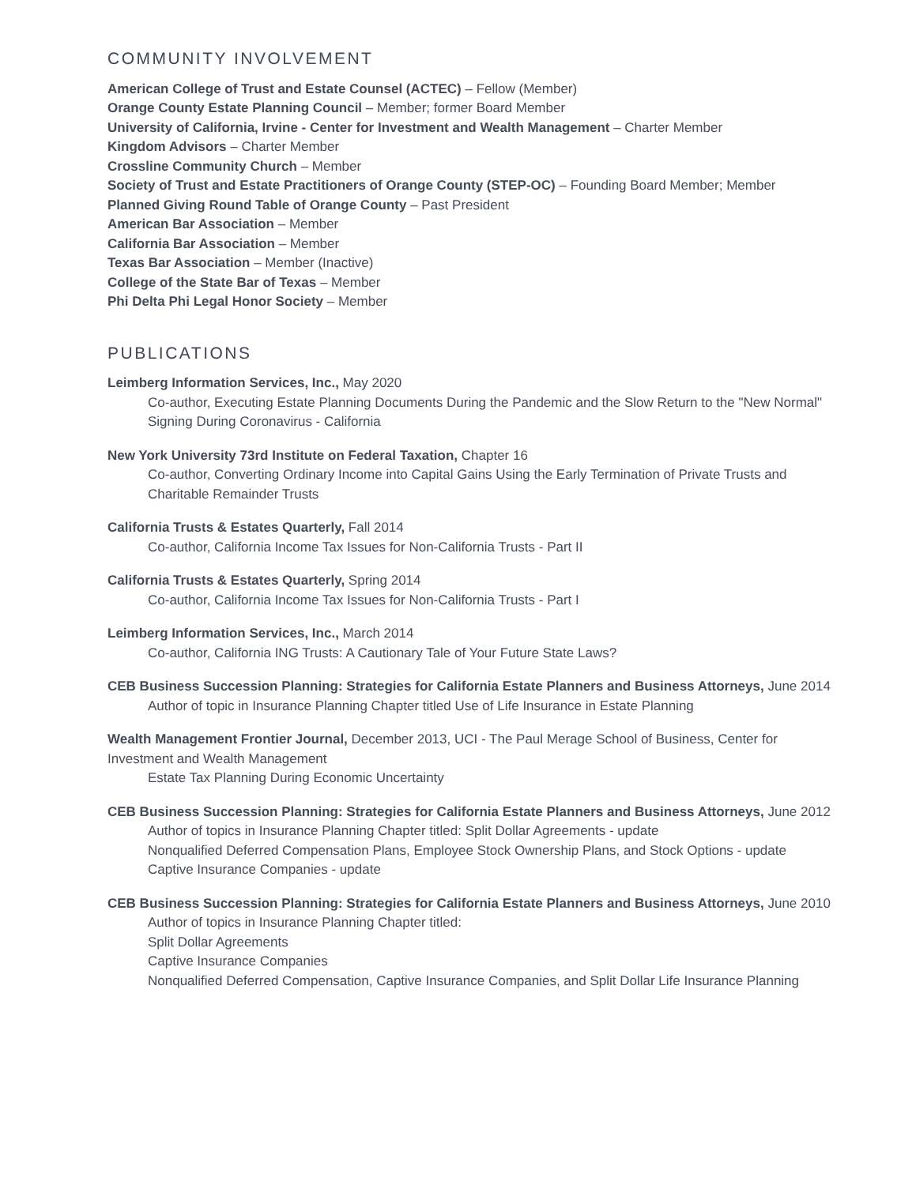COMMUNITY INVOLVEMENT
American College of Trust and Estate Counsel (ACTEC) – Fellow (Member)
Orange County Estate Planning Council – Member; former Board Member
University of California, Irvine - Center for Investment and Wealth Management – Charter Member
Kingdom Advisors – Charter Member
Crossline Community Church – Member
Society of Trust and Estate Practitioners of Orange County (STEP-OC) – Founding Board Member; Member
Planned Giving Round Table of Orange County – Past President
American Bar Association – Member
California Bar Association – Member
Texas Bar Association – Member (Inactive)
College of the State Bar of Texas – Member
Phi Delta Phi Legal Honor Society – Member
PUBLICATIONS
Leimberg Information Services, Inc., May 2020
Co-author, Executing Estate Planning Documents During the Pandemic and the Slow Return to the "New Normal"
Signing During Coronavirus - California
New York University 73rd Institute on Federal Taxation, Chapter 16
Co-author, Converting Ordinary Income into Capital Gains Using the Early Termination of Private Trusts and Charitable Remainder Trusts
California Trusts & Estates Quarterly, Fall 2014
Co-author, California Income Tax Issues for Non-California Trusts - Part II
California Trusts & Estates Quarterly, Spring 2014
Co-author, California Income Tax Issues for Non-California Trusts - Part I
Leimberg Information Services, Inc., March 2014
Co-author, California ING Trusts: A Cautionary Tale of Your Future State Laws?
CEB Business Succession Planning: Strategies for California Estate Planners and Business Attorneys, June 2014
Author of topic in Insurance Planning Chapter titled Use of Life Insurance in Estate Planning
Wealth Management Frontier Journal, December 2013, UCI - The Paul Merage School of Business, Center for Investment and Wealth Management
Estate Tax Planning During Economic Uncertainty
CEB Business Succession Planning: Strategies for California Estate Planners and Business Attorneys, June 2012
Author of topics in Insurance Planning Chapter titled: Split Dollar Agreements - update
Nonqualified Deferred Compensation Plans, Employee Stock Ownership Plans, and Stock Options - update
Captive Insurance Companies - update
CEB Business Succession Planning: Strategies for California Estate Planners and Business Attorneys, June 2010
Author of topics in Insurance Planning Chapter titled:
Split Dollar Agreements
Captive Insurance Companies
Nonqualified Deferred Compensation, Captive Insurance Companies, and Split Dollar Life Insurance Planning